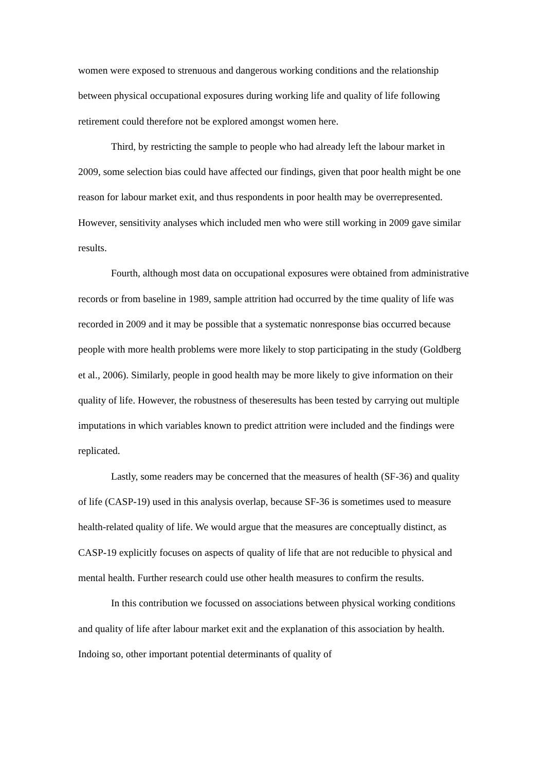women were exposed to strenuous and dangerous working conditions and the relationship between physical occupational exposures during working life and quality of life following retirement could therefore not be explored amongst women here.
Third, by restricting the sample to people who had already left the labour market in 2009, some selection bias could have affected our findings, given that poor health might be one reason for labour market exit, and thus respondents in poor health may be overrepresented. However, sensitivity analyses which included men who were still working in 2009 gave similar results.
Fourth, although most data on occupational exposures were obtained from administrative records or from baseline in 1989, sample attrition had occurred by the time quality of life was recorded in 2009 and it may be possible that a systematic nonresponse bias occurred because people with more health problems were more likely to stop participating in the study (Goldberg et al., 2006). Similarly, people in good health may be more likely to give information on their quality of life. However, the robustness of theseresults has been tested by carrying out multiple imputations in which variables known to predict attrition were included and the findings were replicated.
Lastly, some readers may be concerned that the measures of health (SF-36) and quality of life (CASP-19) used in this analysis overlap, because SF-36 is sometimes used to measure health-related quality of life. We would argue that the measures are conceptually distinct, as CASP-19 explicitly focuses on aspects of quality of life that are not reducible to physical and mental health. Further research could use other health measures to confirm the results.
In this contribution we focussed on associations between physical working conditions and quality of life after labour market exit and the explanation of this association by health. Indoing so, other important potential determinants of quality of